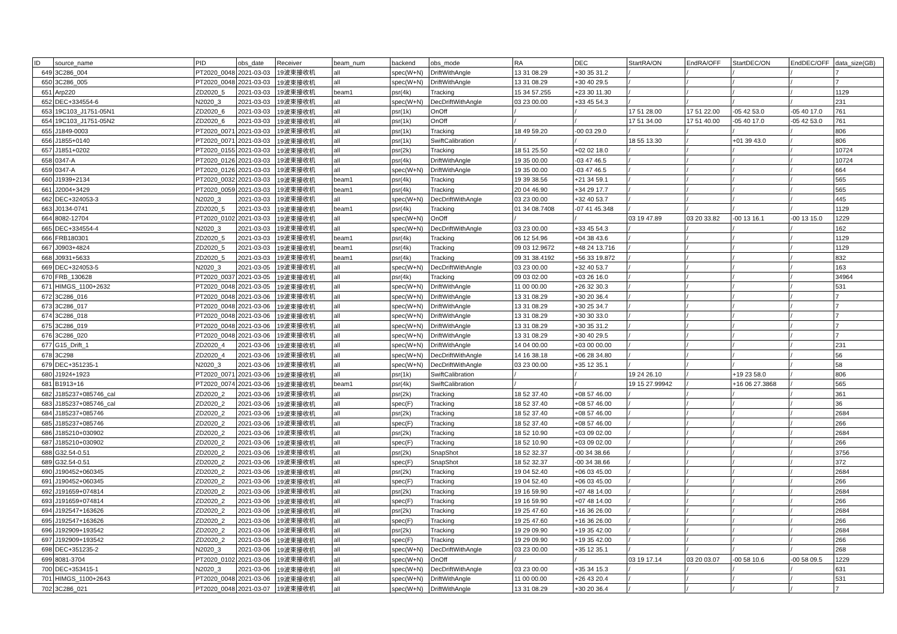| ID | source_name | PID | obs_date | Receiver | beam_num | backend | obs_mode | RA | DEC | StartRA/ON | EndRA/OFF | StartDEC/ON | EndDEC/OFF | data_size(GB) |
| --- | --- | --- | --- | --- | --- | --- | --- | --- | --- | --- | --- | --- | --- | --- |
| 649 | 3C286_004 | PT2020_0048 | 2021-03-03 | 19波束接收机 | all | spec(W+N) | DriftWithAngle | 13 31 08.29 | +30 35 31.2 | / | / | / | / | 7 |
| 650 | 3C286_005 | PT2020_0048 | 2021-03-03 | 19波束接收机 | all | spec(W+N) | DriftWithAngle | 13 31 08.29 | +30 40 29.5 | / | / | / | / | 7 |
| 651 | Arp220 | ZD2020_5 | 2021-03-03 | 19波束接收机 | beam1 | psr(4k) | Tracking | 15 34 57.255 | +23 30 11.30 | / | / | / | / | 1129 |
| 652 | DEC+334554-6 | N2020_3 | 2021-03-03 | 19波束接收机 | all | spec(W+N) | DecDriftWithAngle | 03 23 00.00 | +33 45 54.3 | / | / | / | / | 231 |
| 653 | 19C103_J1751-05N1 | ZD2020_6 | 2021-03-03 | 19波束接收机 | all | psr(1k) | OnOff | / | / | 17 51 28.00 | 17 51 22.00 | -05 42 53.0 | -05 40 17.0 | 761 |
| 654 | 19C103_J1751-05N2 | ZD2020_6 | 2021-03-03 | 19波束接收机 | all | psr(1k) | OnOff | / | / | 17 51 34.00 | 17 51 40.00 | -05 40 17.0 | -05 42 53.0 | 761 |
| 655 | J1849-0003 | PT2020_0071 | 2021-03-03 | 19波束接收机 | all | psr(1k) | Tracking | 18 49 59.20 | -00 03 29.0 | / | / | / | / | 806 |
| 656 | J1855+0140 | PT2020_0071 | 2021-03-03 | 19波束接收机 | all | psr(1k) | SwiftCalibration | / | / | 18 55 13.30 | / | +01 39 43.0 | / | 806 |
| 657 | J1851+0202 | PT2020_0155 | 2021-03-03 | 19波束接收机 | all | psr(2k) | Tracking | 18 51 25.50 | +02 02 18.0 | / | / | / | / | 10724 |
| 658 | 0347-A | PT2020_0126 | 2021-03-03 | 19波束接收机 | all | psr(4k) | DriftWithAngle | 19 35 00.00 | -03 47 46.5 | / | / | / | / | 10724 |
| 659 | 0347-A | PT2020_0126 | 2021-03-03 | 19波束接收机 | all | spec(W+N) | DriftWithAngle | 19 35 00.00 | -03 47 46.5 | / | / | / | / | 664 |
| 660 | J1939+2134 | PT2020_0032 | 2021-03-03 | 19波束接收机 | beam1 | psr(4k) | Tracking | 19 39 38.56 | +21 34 59.1 | / | / | / | / | 565 |
| 661 | J2004+3429 | PT2020_0059 | 2021-03-03 | 19波束接收机 | beam1 | psr(4k) | Tracking | 20 04 46.90 | +34 29 17.7 | / | / | / | / | 565 |
| 662 | DEC+324053-3 | N2020_3 | 2021-03-03 | 19波束接收机 | all | spec(W+N) | DecDriftWithAngle | 03 23 00.00 | +32 40 53.7 | / | / | / | / | 445 |
| 663 | J0134-0741 | ZD2020_5 | 2021-03-03 | 19波束接收机 | beam1 | psr(4k) | Tracking | 01 34 08.7408 | -07 41 45.348 | / | / | / | / | 1129 |
| 664 | 8082-12704 | PT2020_0102 | 2021-03-03 | 19波束接收机 | all | spec(W+N) | OnOff | / | / | 03 19 47.89 | 03 20 33.82 | -00 13 16.1 | -00 13 15.0 | 1229 |
| 665 | DEC+334554-4 | N2020_3 | 2021-03-03 | 19波束接收机 | all | spec(W+N) | DecDriftWithAngle | 03 23 00.00 | +33 45 54.3 | / | / | / | / | 162 |
| 666 | FRB180301 | ZD2020_5 | 2021-03-03 | 19波束接收机 | beam1 | psr(4k) | Tracking | 06 12 54.96 | +04 38 43.6 | / | / | / | / | 1129 |
| 667 | J0903+4824 | ZD2020_5 | 2021-03-03 | 19波束接收机 | beam1 | psr(4k) | Tracking | 09 03 12.9672 | +48 24 13.716 | / | / | / | / | 1129 |
| 668 | J0931+5633 | ZD2020_5 | 2021-03-03 | 19波束接收机 | beam1 | psr(4k) | Tracking | 09 31 38.4192 | +56 33 19.872 | / | / | / | / | 832 |
| 669 | DEC+324053-5 | N2020_3 | 2021-03-05 | 19波束接收机 | all | spec(W+N) | DecDriftWithAngle | 03 23 00.00 | +32 40 53.7 | / | / | / | / | 163 |
| 670 | FRB_130628 | PT2020_0037 | 2021-03-05 | 19波束接收机 | all | psr(4k) | Tracking | 09 03 02.00 | +03 26 16.0 | / | / | / | / | 34964 |
| 671 | HIMGS_1100+2632 | PT2020_0048 | 2021-03-05 | 19波束接收机 | all | spec(W+N) | DriftWithAngle | 11 00 00.00 | +26 32 30.3 | / | / | / | / | 531 |
| 672 | 3C286_016 | PT2020_0048 | 2021-03-06 | 19波束接收机 | all | spec(W+N) | DriftWithAngle | 13 31 08.29 | +30 20 36.4 | / | / | / | / | 7 |
| 673 | 3C286_017 | PT2020_0048 | 2021-03-06 | 19波束接收机 | all | spec(W+N) | DriftWithAngle | 13 31 08.29 | +30 25 34.7 | / | / | / | / | 7 |
| 674 | 3C286_018 | PT2020_0048 | 2021-03-06 | 19波束接收机 | all | spec(W+N) | DriftWithAngle | 13 31 08.29 | +30 30 33.0 | / | / | / | / | 7 |
| 675 | 3C286_019 | PT2020_0048 | 2021-03-06 | 19波束接收机 | all | spec(W+N) | DriftWithAngle | 13 31 08.29 | +30 35 31.2 | / | / | / | / | 7 |
| 676 | 3C286_020 | PT2020_0048 | 2021-03-06 | 19波束接收机 | all | spec(W+N) | DriftWithAngle | 13 31 08.29 | +30 40 29.5 | / | / | / | / | 7 |
| 677 | G15_Drift_1 | ZD2020_4 | 2021-03-06 | 19波束接收机 | all | spec(W+N) | DriftWithAngle | 14 04 00.00 | +03 00 00.00 | / | / | / | / | 231 |
| 678 | 3C298 | ZD2020_4 | 2021-03-06 | 19波束接收机 | all | spec(W+N) | DecDriftWithAngle | 14 16 38.18 | +06 28 34.80 | / | / | / | / | 56 |
| 679 | DEC+351235-1 | N2020_3 | 2021-03-06 | 19波束接收机 | all | spec(W+N) | DecDriftWithAngle | 03 23 00.00 | +35 12 35.1 | / | / | / | / | 58 |
| 680 | J1924+1923 | PT2020_0071 | 2021-03-06 | 19波束接收机 | all | psr(1k) | SwiftCalibration | / | / | 19 24 26.10 | / | +19 23 58.0 | / | 806 |
| 681 | B1913+16 | PT2020_0074 | 2021-03-06 | 19波束接收机 | beam1 | psr(4k) | SwiftCalibration | / | / | 19 15 27.99942 | / | +16 06 27.3868 | / | 565 |
| 682 | J185237+085746_cal | ZD2020_2 | 2021-03-06 | 19波束接收机 | all | psr(2k) | Tracking | 18 52 37.40 | +08 57 46.00 | / | / | / | / | 361 |
| 683 | J185237+085746_cal | ZD2020_2 | 2021-03-06 | 19波束接收机 | all | spec(F) | Tracking | 18 52 37.40 | +08 57 46.00 | / | / | / | / | 36 |
| 684 | J185237+085746 | ZD2020_2 | 2021-03-06 | 19波束接收机 | all | psr(2k) | Tracking | 18 52 37.40 | +08 57 46.00 | / | / | / | / | 2684 |
| 685 | J185237+085746 | ZD2020_2 | 2021-03-06 | 19波束接收机 | all | spec(F) | Tracking | 18 52 37.40 | +08 57 46.00 | / | / | / | / | 266 |
| 686 | J185210+030902 | ZD2020_2 | 2021-03-06 | 19波束接收机 | all | psr(2k) | Tracking | 18 52 10.90 | +03 09 02.00 | / | / | / | / | 2684 |
| 687 | J185210+030902 | ZD2020_2 | 2021-03-06 | 19波束接收机 | all | spec(F) | Tracking | 18 52 10.90 | +03 09 02.00 | / | / | / | / | 266 |
| 688 | G32.54-0.51 | ZD2020_2 | 2021-03-06 | 19波束接收机 | all | psr(2k) | SnapShot | 18 52 32.37 | -00 34 38.66 | / | / | / | / | 3756 |
| 689 | G32.54-0.51 | ZD2020_2 | 2021-03-06 | 19波束接收机 | all | spec(F) | SnapShot | 18 52 32.37 | -00 34 38.66 | / | / | / | / | 372 |
| 690 | J190452+060345 | ZD2020_2 | 2021-03-06 | 19波束接收机 | all | psr(2k) | Tracking | 19 04 52.40 | +06 03 45.00 | / | / | / | / | 2684 |
| 691 | J190452+060345 | ZD2020_2 | 2021-03-06 | 19波束接收机 | all | spec(F) | Tracking | 19 04 52.40 | +06 03 45.00 | / | / | / | / | 266 |
| 692 | J191659+074814 | ZD2020_2 | 2021-03-06 | 19波束接收机 | all | psr(2k) | Tracking | 19 16 59.90 | +07 48 14.00 | / | / | / | / | 2684 |
| 693 | J191659+074814 | ZD2020_2 | 2021-03-06 | 19波束接收机 | all | spec(F) | Tracking | 19 16 59.90 | +07 48 14.00 | / | / | / | / | 266 |
| 694 | J192547+163626 | ZD2020_2 | 2021-03-06 | 19波束接收机 | all | psr(2k) | Tracking | 19 25 47.60 | +16 36 26.00 | / | / | / | / | 2684 |
| 695 | J192547+163626 | ZD2020_2 | 2021-03-06 | 19波束接收机 | all | spec(F) | Tracking | 19 25 47.60 | +16 36 26.00 | / | / | / | / | 266 |
| 696 | J192909+193542 | ZD2020_2 | 2021-03-06 | 19波束接收机 | all | psr(2k) | Tracking | 19 29 09.90 | +19 35 42.00 | / | / | / | / | 2684 |
| 697 | J192909+193542 | ZD2020_2 | 2021-03-06 | 19波束接收机 | all | spec(F) | Tracking | 19 29 09.90 | +19 35 42.00 | / | / | / | / | 266 |
| 698 | DEC+351235-2 | N2020_3 | 2021-03-06 | 19波束接收机 | all | spec(W+N) | DecDriftWithAngle | 03 23 00.00 | +35 12 35.1 | / | / | / | / | 268 |
| 699 | 8081-3704 | PT2020_0102 | 2021-03-06 | 19波束接收机 | all | spec(W+N) | OnOff | / | / | 03 19 17.14 | 03 20 03.07 | -00 58 10.6 | -00 58 09.5 | 1229 |
| 700 | DEC+353415-1 | N2020_3 | 2021-03-06 | 19波束接收机 | all | spec(W+N) | DecDriftWithAngle | 03 23 00.00 | +35 34 15.3 | / | / | / | / | 631 |
| 701 | HIMGS_1100+2643 | PT2020_0048 | 2021-03-06 | 19波束接收机 | all | spec(W+N) | DriftWithAngle | 11 00 00.00 | +26 43 20.4 | / | / | / | / | 531 |
| 702 | 3C286_021 | PT2020_0048 | 2021-03-07 | 19波束接收机 | all | spec(W+N) | DriftWithAngle | 13 31 08.29 | +30 20 36.4 | / | / | / | / | 7 |